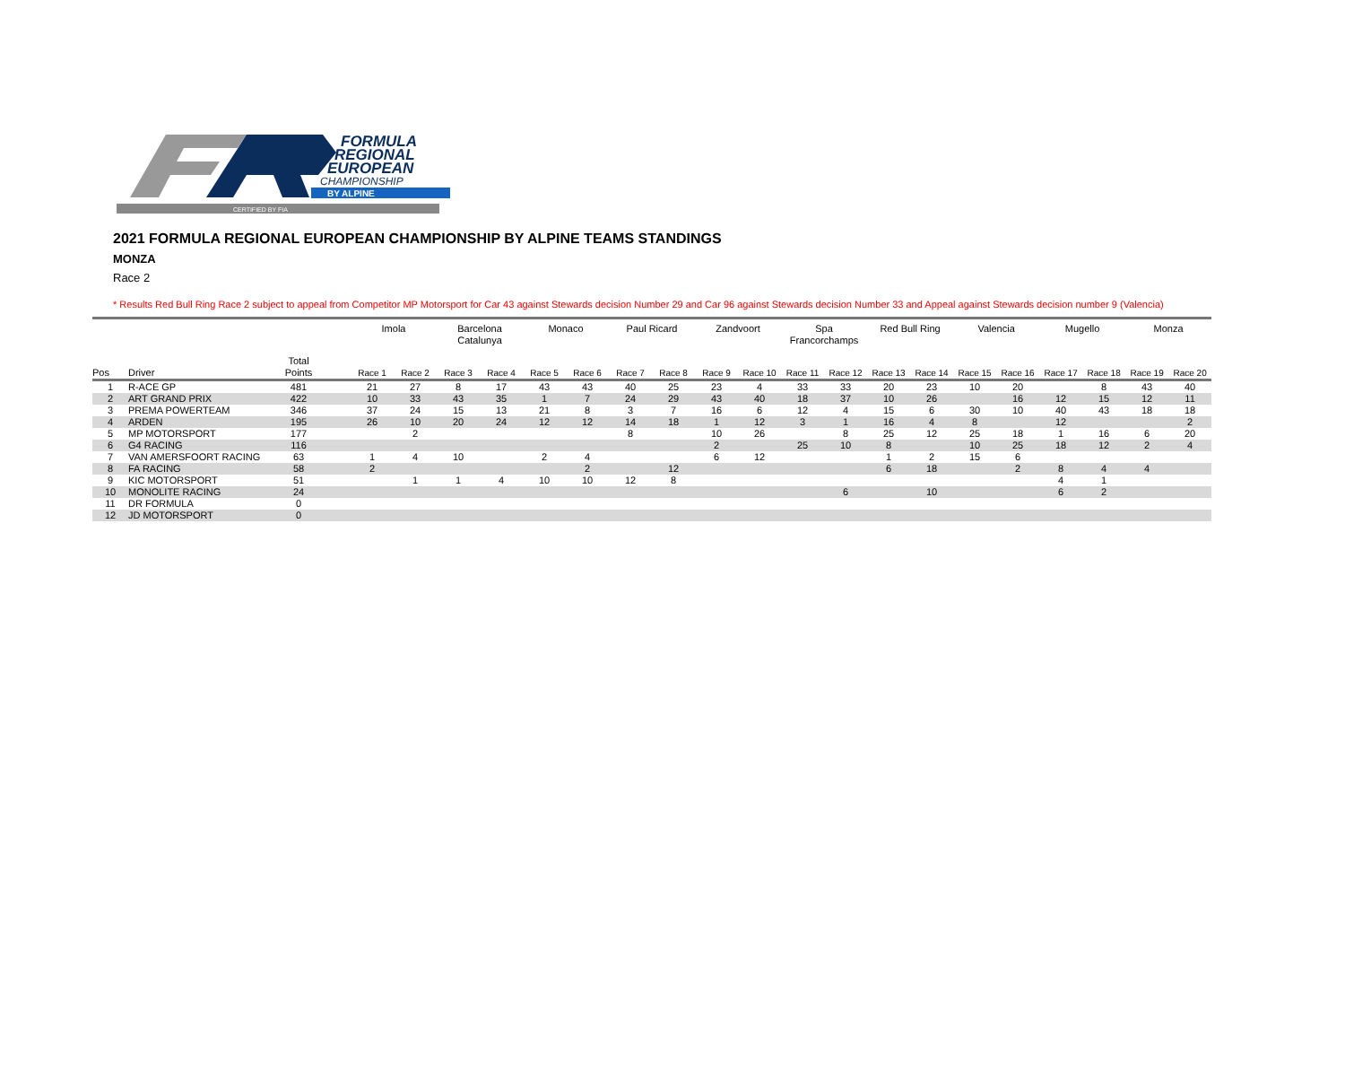CERTIFIED BY FIA
FORMULA
REGIONAL
EUROPEAN
CHAMPIONSHIP
BY ALPINE
2021 FORMULA REGIONAL EUROPEAN CHAMPIONSHIP BY ALPINE TEAMS STANDINGS
MONZA
Race 2
* Results Red Bull Ring Race 2 subject to appeal from Competitor MP Motorsport for Car 43 against Stewards decision Number 29 and Car 96 against Stewards decision Number 33 and Appeal against Stewards decision number 9 (Valencia)
| | | | | Imola | | Barcelona Catalunya | | Monaco | | Paul Ricard | | Zandvoort | | Spa Francorchamps | | Red Bull Ring | | Valencia | | Mugello | | Monza | |
| --- | --- | --- | --- | --- | --- | --- | --- | --- | --- | --- | --- | --- | --- | --- | --- | --- | --- | --- | --- | --- | --- | --- | --- |
| Pos | Driver | Total Points | | Race 1 | Race 2 | Race 3 | Race 4 | Race 5 | Race 6 | Race 7 | Race 8 | Race 9 | Race 10 | Race 11 | Race 12 | Race 13 | Race 14 | Race 15 | Race 16 | Race 17 | Race 18 | Race 19 | Race 20 |
| 1 | R-ACE GP | 481 | | 21 | 27 | 8 | 17 | 43 | 43 | 40 | 25 | 23 | 4 | 33 | 33 | 20 | 23 | 10 | 20 | | 8 | 43 | 40 |
| 2 | ART GRAND PRIX | 422 | | 10 | 33 | 43 | 35 | 1 | 7 | 24 | 29 | 43 | 40 | 18 | 37 | 10 | 26 | | 16 | 12 | 15 | 12 | 11 |
| 3 | PREMA POWERTEAM | 346 | | 37 | 24 | 15 | 13 | 21 | 8 | 3 | 7 | 16 | 6 | 12 | 4 | 15 | 6 | 30 | 10 | 40 | 43 | 18 | 18 |
| 4 | ARDEN | 195 | | 26 | 10 | 20 | 24 | 12 | 12 | 14 | 18 | 1 | 12 | 3 | 1 | 16 | 4 | 8 | | 12 | | | 2 |
| 5 | MP MOTORSPORT | 177 | | | 2 | | | | | 8 | | 10 | 26 | | 8 | 25 | 12 | 25 | 18 | 1 | 16 | 6 | 20 |
| 6 | G4 RACING | 116 | | | | | | | | | | 2 | | 25 | 10 | 8 | | 10 | 25 | 18 | 12 | 2 | 4 |
| 7 | VAN AMERSFOORT RACING | 63 | | 1 | 4 | 10 | | 2 | 4 | | | 6 | 12 | | | 1 | 2 | 15 | 6 | | | | |
| 8 | FA RACING | 58 | | 2 | | | | | 2 | | 12 | | | | | 6 | 18 | | 2 | 8 | 4 | 4 | |
| 9 | KIC MOTORSPORT | 51 | | | 1 | 1 | 4 | 10 | 10 | 12 | 8 | | | | | | | | | 4 | 1 | | |
| 10 | MONOLITE RACING | 24 | | | | | | | | | | | | | 6 | | 10 | | | 6 | 2 | | |
| 11 | DR FORMULA | 0 | | | | | | | | | | | | | | | | | | | | | |
| 12 | JD MOTORSPORT | 0 | | | | | | | | | | | | | | | | | | | | | |